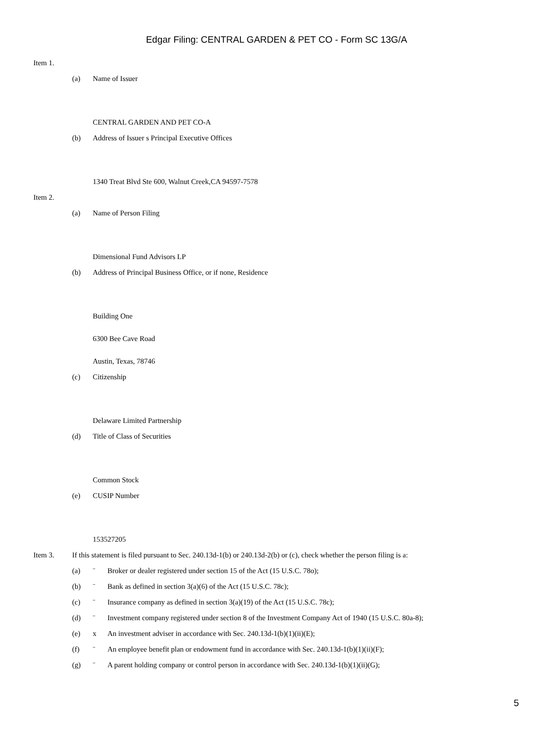Edgar Filing: CENTRAL GARDEN & PET CO - Form SC 13G/A
Item 1.
(a) Name of Issuer
CENTRAL GARDEN AND PET CO-A
(b) Address of Issuer s Principal Executive Offices
1340 Treat Blvd Ste 600, Walnut Creek,CA 94597-7578
Item 2.
(a) Name of Person Filing
Dimensional Fund Advisors LP
(b) Address of Principal Business Office, or if none, Residence
Building One
6300 Bee Cave Road
Austin, Texas, 78746
(c) Citizenship
Delaware Limited Partnership
(d) Title of Class of Securities
Common Stock
(e) CUSIP Number
153527205
Item 3. If this statement is filed pursuant to Sec. 240.13d-1(b) or 240.13d-2(b) or (c), check whether the person filing is a:
(a) ¨ Broker or dealer registered under section 15 of the Act (15 U.S.C. 78o);
(b) ¨ Bank as defined in section 3(a)(6) of the Act (15 U.S.C. 78c);
(c) ¨ Insurance company as defined in section 3(a)(19) of the Act (15 U.S.C. 78c);
(d) ¨ Investment company registered under section 8 of the Investment Company Act of 1940 (15 U.S.C. 80a-8);
(e) x An investment adviser in accordance with Sec. 240.13d-1(b)(1)(ii)(E);
(f) ¨ An employee benefit plan or endowment fund in accordance with Sec. 240.13d-1(b)(1)(ii)(F);
(g) ¨ A parent holding company or control person in accordance with Sec. 240.13d-1(b)(1)(ii)(G);
5